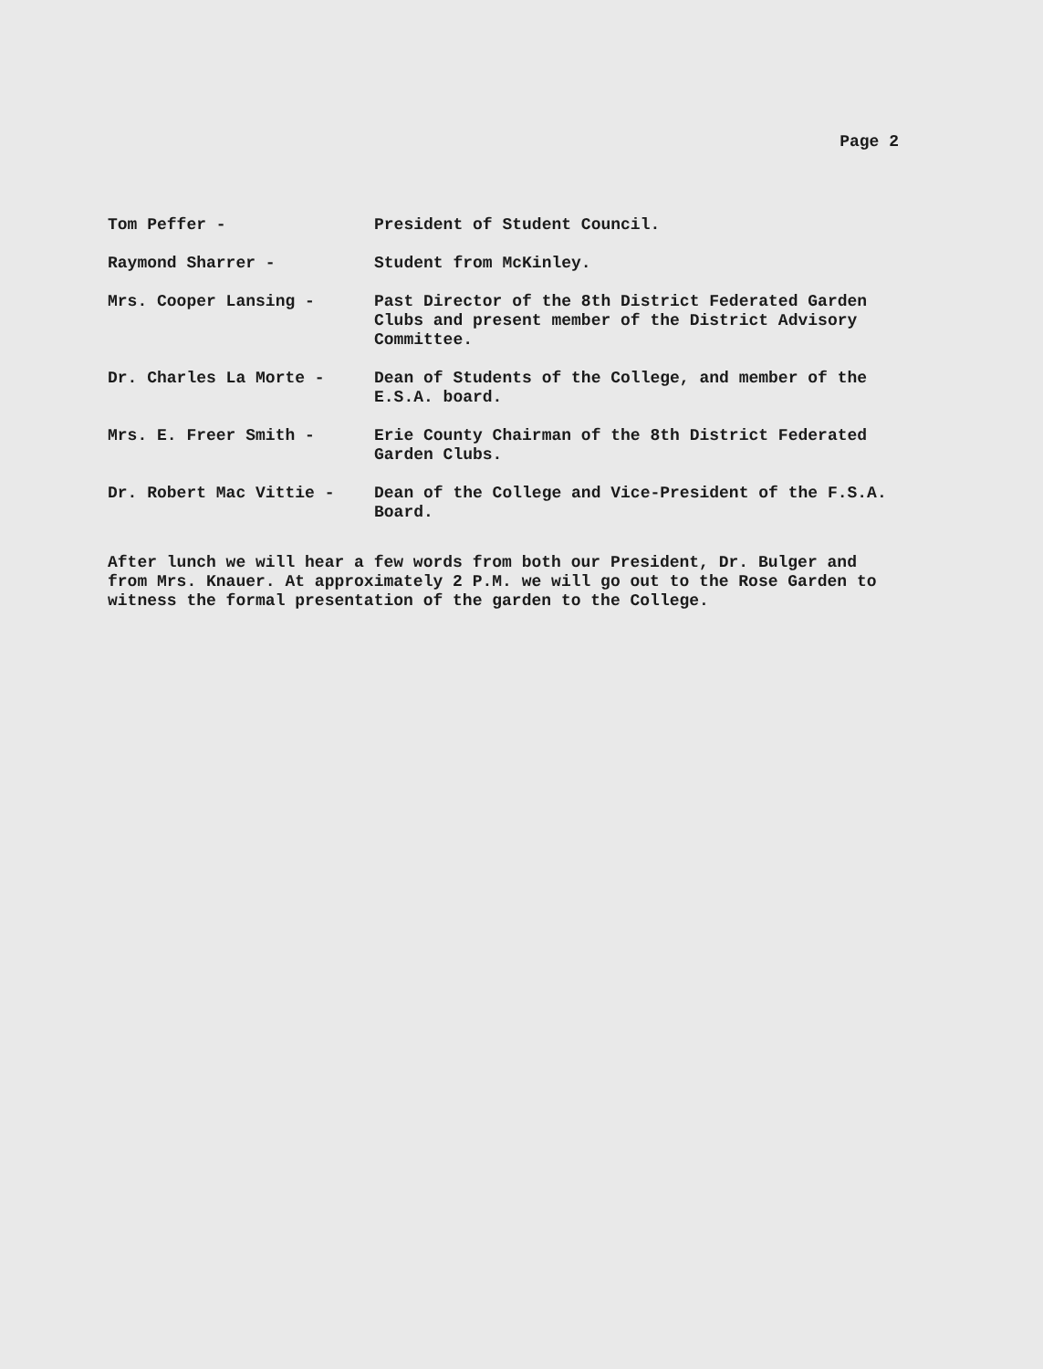Page 2
Tom Peffer - President of Student Council.
Raymond Sharrer - Student from McKinley.
Mrs. Cooper Lansing - Past Director of the 8th District Federated Garden Clubs and present member of the District Advisory Committee.
Dr. Charles La Morte - Dean of Students of the College, and member of the E.S.A. board.
Mrs. E. Freer Smith - Erie County Chairman of the 8th District Federated Garden Clubs.
Dr. Robert Mac Vittie - Dean of the College and Vice-President of the F.S.A. Board.
After lunch we will hear a few words from both our President, Dr. Bulger and from Mrs. Knauer. At approximately 2 P.M. we will go out to the Rose Garden to witness the formal presentation of the garden to the College.